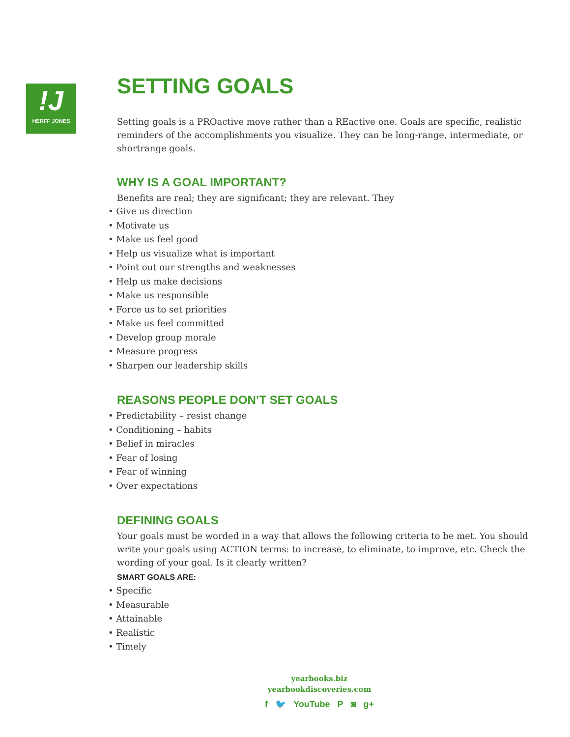!J
HERFF JONES
SETTING GOALS
Setting goals is a PROactive move rather than a REactive one. Goals are specific, realistic reminders of the accomplishments you visualize. They can be long-range, intermediate, or shortrange goals.
WHY IS A GOAL IMPORTANT?
Benefits are real; they are significant; they are relevant. They
• Give us direction
• Motivate us
• Make us feel good
• Help us visualize what is important
• Point out our strengths and weaknesses
• Help us make decisions
• Make us responsible
• Force us to set priorities
• Make us feel committed
• Develop group morale
• Measure progress
• Sharpen our leadership skills
REASONS PEOPLE DON’T SET GOALS
• Predictability – resist change
• Conditioning – habits
• Belief in miracles
• Fear of losing
• Fear of winning
• Over expectations
DEFINING GOALS
Your goals must be worded in a way that allows the following criteria to be met. You should write your goals using ACTION terms: to increase, to eliminate, to improve, etc. Check the wording of your goal. Is it clearly written?
SMART GOALS ARE:
• Specific
• Measurable
• Attainable
• Realistic
• Timely
yearbooks.biz
yearbookdiscoveries.com
f 🐦 YouTube P ◙ g+